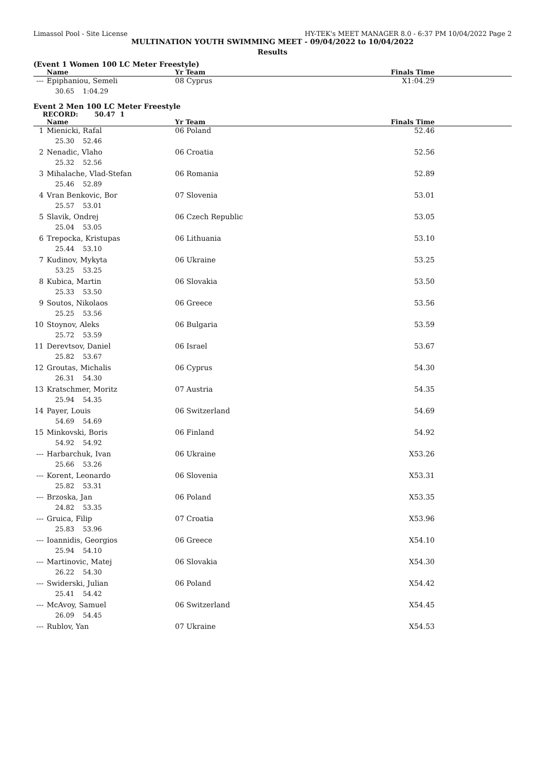Limassol Pool - Site License HY-TEK's MEET MANAGER 8.0 - 6:37 PM 10/04/2022 Page 2
MULTINATION YOUTH SWIMMING MEET - 09/04/2022 to 10/04/2022
Results
(Event 1 Women 100 LC Meter Freestyle)
| | Name | Yr Team | Finals Time |
| --- | --- | --- | --- |
| --- | Epiphaniou, Semeli | 08 Cyprus | X1:04.29 |
| | 30.65 1:04.29 | | |
Event 2 Men 100 LC Meter Freestyle
RECORD: 50.47 1
| | Name | Yr Team | Finals Time |
| --- | --- | --- | --- |
| 1 | Mienicki, Rafal | 06 Poland | 52.46 |
| | 25.30 52.46 | | |
| 2 | Nenadic, Vlaho | 06 Croatia | 52.56 |
| | 25.32 52.56 | | |
| 3 | Mihalache, Vlad-Stefan | 06 Romania | 52.89 |
| | 25.46 52.89 | | |
| 4 | Vran Benkovic, Bor | 07 Slovenia | 53.01 |
| | 25.57 53.01 | | |
| 5 | Slavik, Ondrej | 06 Czech Republic | 53.05 |
| | 25.04 53.05 | | |
| 6 | Trepocka, Kristupas | 06 Lithuania | 53.10 |
| | 25.44 53.10 | | |
| 7 | Kudinov, Mykyta | 06 Ukraine | 53.25 |
| | 53.25 53.25 | | |
| 8 | Kubica, Martin | 06 Slovakia | 53.50 |
| | 25.33 53.50 | | |
| 9 | Soutos, Nikolaos | 06 Greece | 53.56 |
| | 25.25 53.56 | | |
| 10 | Stoynov, Aleks | 06 Bulgaria | 53.59 |
| | 25.72 53.59 | | |
| 11 | Derevtsov, Daniel | 06 Israel | 53.67 |
| | 25.82 53.67 | | |
| 12 | Groutas, Michalis | 06 Cyprus | 54.30 |
| | 26.31 54.30 | | |
| 13 | Kratschmer, Moritz | 07 Austria | 54.35 |
| | 25.94 54.35 | | |
| 14 | Payer, Louis | 06 Switzerland | 54.69 |
| | 54.69 54.69 | | |
| 15 | Minkovski, Boris | 06 Finland | 54.92 |
| | 54.92 54.92 | | |
| --- | Harbarchuk, Ivan | 06 Ukraine | X53.26 |
| | 25.66 53.26 | | |
| --- | Korent, Leonardo | 06 Slovenia | X53.31 |
| | 25.82 53.31 | | |
| --- | Brzoska, Jan | 06 Poland | X53.35 |
| | 24.82 53.35 | | |
| --- | Gruica, Filip | 07 Croatia | X53.96 |
| | 25.83 53.96 | | |
| --- | Ioannidis, Georgios | 06 Greece | X54.10 |
| | 25.94 54.10 | | |
| --- | Martinovic, Matej | 06 Slovakia | X54.30 |
| | 26.22 54.30 | | |
| --- | Swiderski, Julian | 06 Poland | X54.42 |
| | 25.41 54.42 | | |
| --- | McAvoy, Samuel | 06 Switzerland | X54.45 |
| | 26.09 54.45 | | |
| --- | Rublov, Yan | 07 Ukraine | X54.53 |